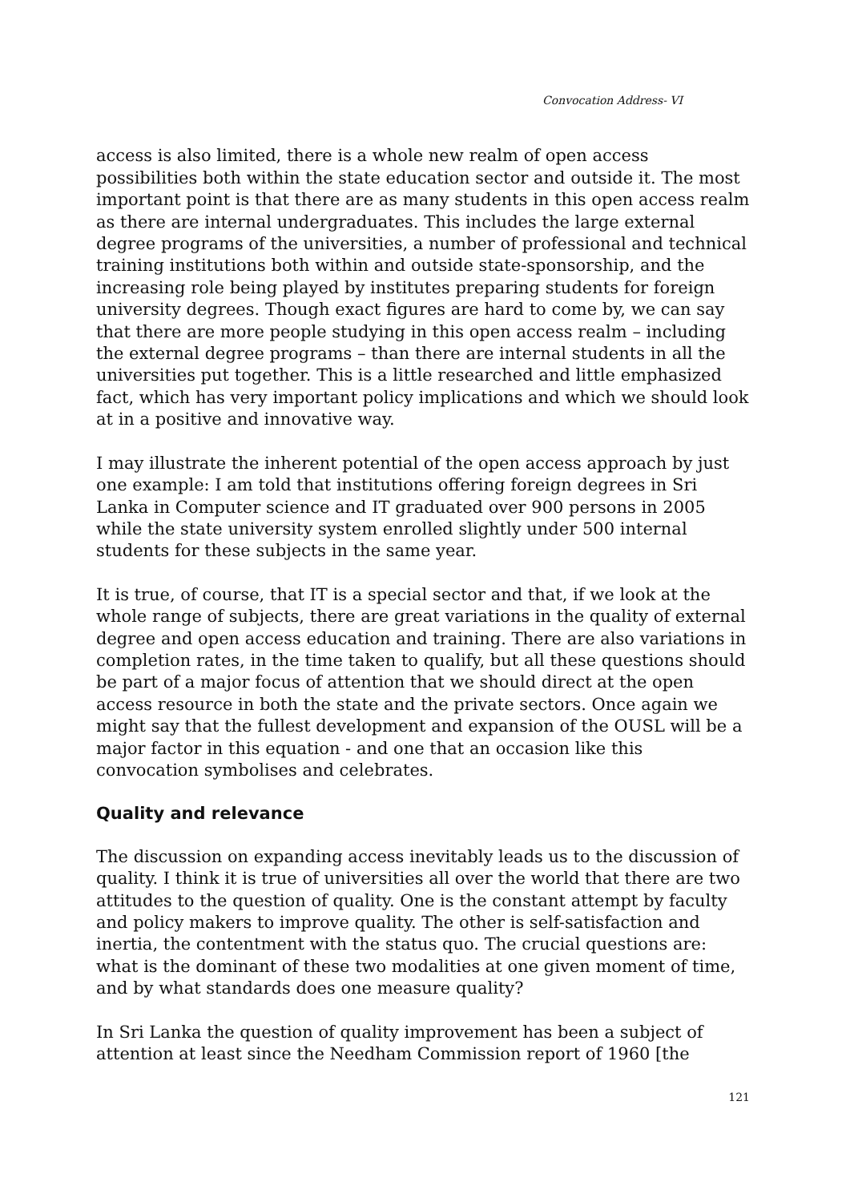Convocation Address- VI
access is also limited, there is a whole new realm of open access possibilities both within the state education sector and outside it. The most important point is that there are as many students in this open access realm as there are internal undergraduates. This includes the large external degree programs of the universities, a number of professional and technical training institutions both within and outside state-sponsorship, and the increasing role being played by institutes preparing students for foreign university degrees. Though exact figures are hard to come by, we can say that there are more people studying in this open access realm – including the external degree programs – than there are internal students in all the universities put together. This is a little researched and little emphasized fact, which has very important policy implications and which we should look at in a positive and innovative way.
I may illustrate the inherent potential of the open access approach by just one example: I am told that institutions offering foreign degrees in Sri Lanka in Computer science and IT graduated over 900 persons in 2005 while the state university system enrolled slightly under 500 internal students for these subjects in the same year.
It is true, of course, that IT is a special sector and that, if we look at the whole range of subjects, there are great variations in the quality of external degree and open access education and training. There are also variations in completion rates, in the time taken to qualify, but all these questions should be part of a major focus of attention that we should direct at the open access resource in both the state and the private sectors. Once again we might say that the fullest development and expansion of the OUSL will be a major factor in this equation - and one that an occasion like this convocation symbolises and celebrates.
Quality and relevance
The discussion on expanding access inevitably leads us to the discussion of quality. I think it is true of universities all over the world that there are two attitudes to the question of quality. One is the constant attempt by faculty and policy makers to improve quality. The other is self-satisfaction and inertia, the contentment with the status quo. The crucial questions are: what is the dominant of these two modalities at one given moment of time, and by what standards does one measure quality?
In Sri Lanka the question of quality improvement has been a subject of attention at least since the Needham Commission report of 1960 [the
121